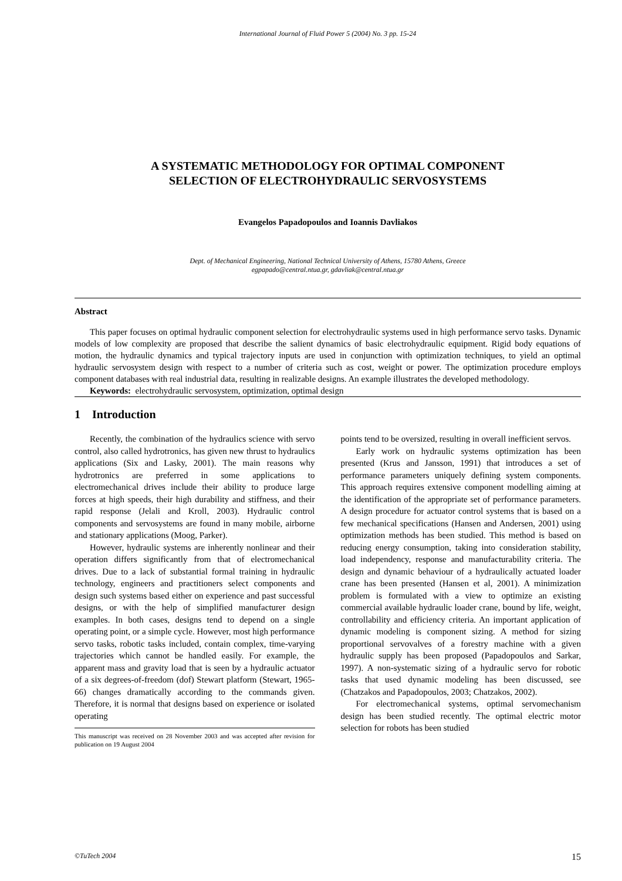International Journal of Fluid Power 5 (2004) No. 3 pp. 15-24
A SYSTEMATIC METHODOLOGY FOR OPTIMAL COMPONENT
SELECTION OF ELECTROHYDRAULIC SERVOSYSTEMS
Evangelos Papadopoulos and Ioannis Davliakos
Dept. of Mechanical Engineering, National Technical University of Athens, 15780 Athens, Greece
egpapado@central.ntua.gr, gdavliak@central.ntua.gr
Abstract
This paper focuses on optimal hydraulic component selection for electrohydraulic systems used in high performance servo tasks. Dynamic models of low complexity are proposed that describe the salient dynamics of basic electrohydraulic equipment. Rigid body equations of motion, the hydraulic dynamics and typical trajectory inputs are used in conjunction with optimization techniques, to yield an optimal hydraulic servosystem design with respect to a number of criteria such as cost, weight or power. The optimization procedure employs component databases with real industrial data, resulting in realizable designs. An example illustrates the developed methodology.
Keywords: electrohydraulic servosystem, optimization, optimal design
1 Introduction
Recently, the combination of the hydraulics science with servo control, also called hydrotronics, has given new thrust to hydraulics applications (Six and Lasky, 2001). The main reasons why hydrotronics are preferred in some applications to electromechanical drives include their ability to produce large forces at high speeds, their high durability and stiffness, and their rapid response (Jelali and Kroll, 2003). Hydraulic control components and servosystems are found in many mobile, airborne and stationary applications (Moog, Parker).
However, hydraulic systems are inherently nonlinear and their operation differs significantly from that of electromechanical drives. Due to a lack of substantial formal training in hydraulic technology, engineers and practitioners select components and design such systems based either on experience and past successful designs, or with the help of simplified manufacturer design examples. In both cases, designs tend to depend on a single operating point, or a simple cycle. However, most high performance servo tasks, robotic tasks included, contain complex, time-varying trajectories which cannot be handled easily. For example, the apparent mass and gravity load that is seen by a hydraulic actuator of a six degrees-of-freedom (dof) Stewart platform (Stewart, 1965-66) changes dramatically according to the commands given. Therefore, it is normal that designs based on experience or isolated operating
This manuscript was received on 28 November 2003 and was accepted after revision for publication on 19 August 2004
points tend to be oversized, resulting in overall inefficient servos.
Early work on hydraulic systems optimization has been presented (Krus and Jansson, 1991) that introduces a set of performance parameters uniquely defining system components. This approach requires extensive component modelling aiming at the identification of the appropriate set of performance parameters. A design procedure for actuator control systems that is based on a few mechanical specifications (Hansen and Andersen, 2001) using optimization methods has been studied. This method is based on reducing energy consumption, taking into consideration stability, load independency, response and manufacturability criteria. The design and dynamic behaviour of a hydraulically actuated loader crane has been presented (Hansen et al, 2001). A minimization problem is formulated with a view to optimize an existing commercial available hydraulic loader crane, bound by life, weight, controllability and efficiency criteria. An important application of dynamic modeling is component sizing. A method for sizing proportional servovalves of a forestry machine with a given hydraulic supply has been proposed (Papadopoulos and Sarkar, 1997). A non-systematic sizing of a hydraulic servo for robotic tasks that used dynamic modeling has been discussed, see (Chatzakos and Papadopoulos, 2003; Chatzakos, 2002).
For electromechanical systems, optimal servomechanism design has been studied recently. The optimal electric motor selection for robots has been studied
©TuTech 2004 15